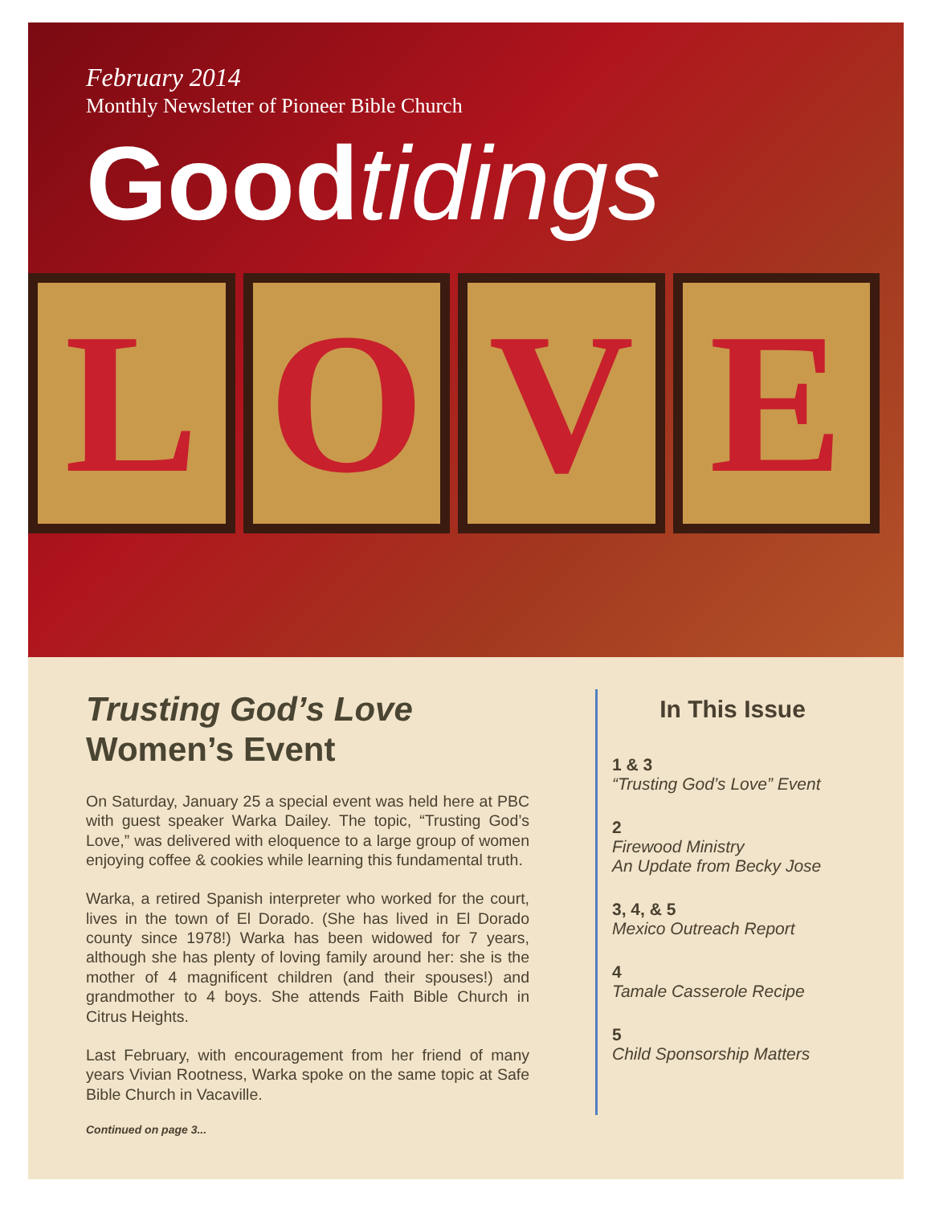February 2014
Monthly Newsletter of Pioneer Bible Church
Goodtidings
L O V E
Trusting God’s Love
Women’s Event
On Saturday, January 25 a special event was held here at PBC with guest speaker Warka Dailey. The topic, “Trusting God’s Love,” was delivered with eloquence to a large group of women enjoying coffee & cookies while learning this fundamental truth.
Warka, a retired Spanish interpreter who worked for the court, lives in the town of El Dorado. (She has lived in El Dorado county since 1978!) Warka has been widowed for 7 years, although she has plenty of loving family around her: she is the mother of 4 magnificent children (and their spouses!) and grandmother to 4 boys. She attends Faith Bible Church in Citrus Heights.
Last February, with encouragement from her friend of many years Vivian Rootness, Warka spoke on the same topic at Safe Bible Church in Vacaville.
Continued on page 3...
In This Issue
1 & 3
“Trusting God’s Love” Event
2
Firewood Ministry
An Update from Becky Jose
3, 4, & 5
Mexico Outreach Report
4
Tamale Casserole Recipe
5
Child Sponsorship Matters